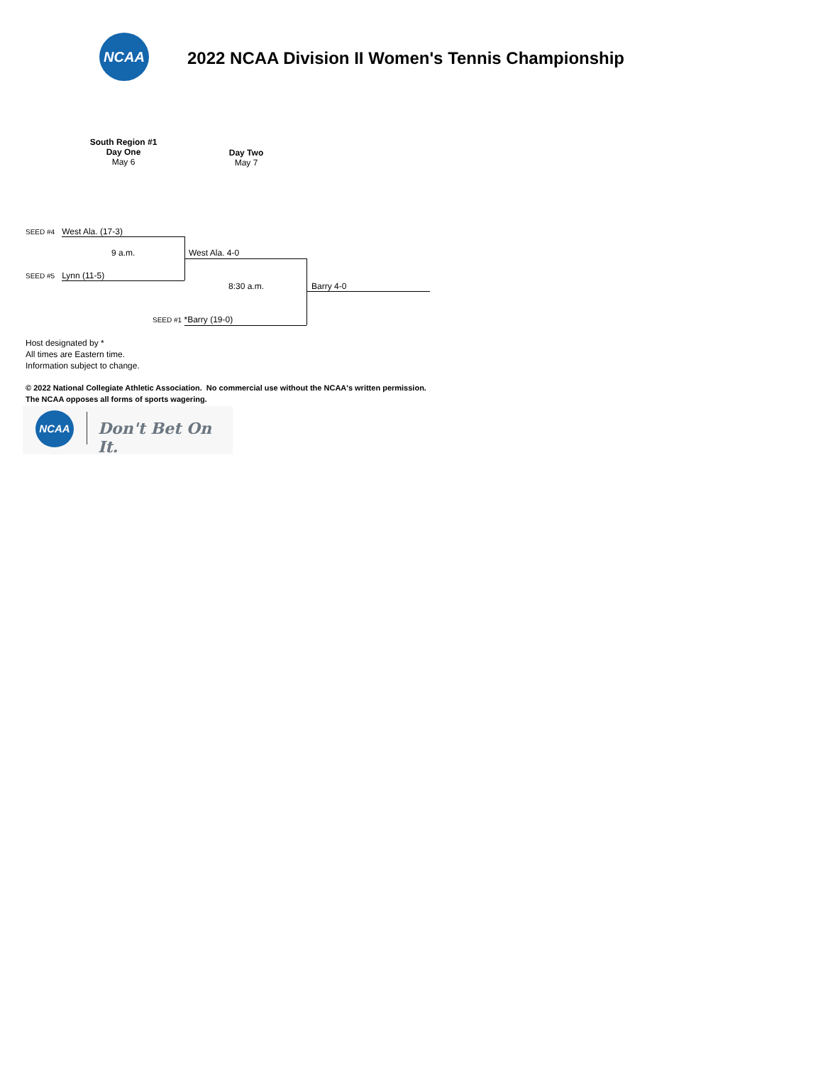NCAA
2022 NCAA Division II Women's Tennis Championship
South Region #1
Day One
May 6
Day Two
May 7
SEED #4 West Ala. (17-3)
9 a.m. West Ala. 4-0
SEED #5 Lynn (11-5)
8:30 a.m. Barry 4-0
SEED #1 *Barry (19-0)
Host designated by *
All times are Eastern time.
Information subject to change.
© 2022 National Collegiate Athletic Association. No commercial use without the NCAA's written permission.
The NCAA opposes all forms of sports wagering.
NCAA
Don't Bet On It.